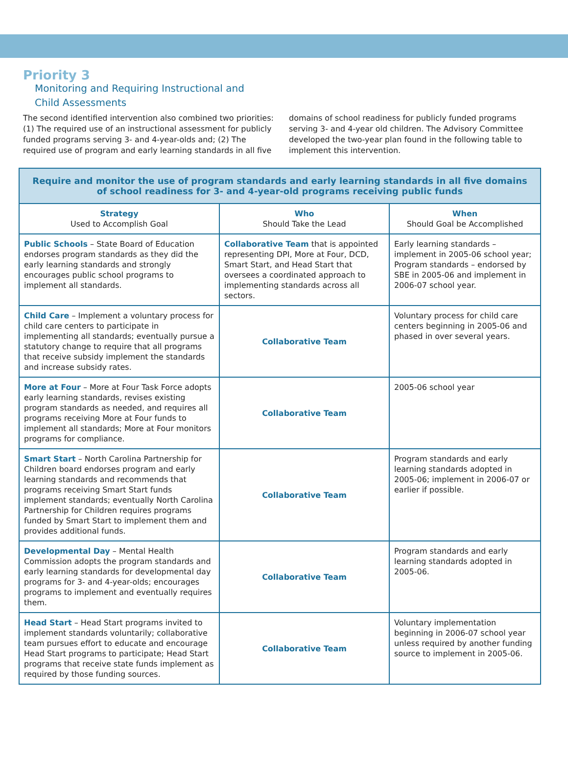Priority 3
Monitoring and Requiring Instructional and
Child Assessments
The second identified intervention also combined two priorities: (1) The required use of an instructional assessment for publicly funded programs serving 3- and 4-year-olds and; (2) The required use of program and early learning standards in all five domains of school readiness for publicly funded programs serving 3- and 4-year old children. The Advisory Committee developed the two-year plan found in the following table to implement this intervention.
| Require and monitor the use of program standards and early learning standards in all five domains of school readiness for 3- and 4-year-old programs receiving public funds | | |
| Strategy Used to Accomplish Goal | Who Should Take the Lead | When Should Goal be Accomplished |
| Public Schools – State Board of Education endorses program standards as they did the early learning standards and strongly encourages public school programs to implement all standards. | Collaborative Team that is appointed representing DPI, More at Four, DCD, Smart Start, and Head Start that oversees a coordinated approach to implementing standards across all sectors. | Early learning standards – implement in 2005-06 school year; Program standards – endorsed by SBE in 2005-06 and implement in 2006-07 school year. |
| Child Care – Implement a voluntary process for child care centers to participate in implementing all standards; eventually pursue a statutory change to require that all programs that receive subsidy implement the standards and increase subsidy rates. | Collaborative Team | Voluntary process for child care centers beginning in 2005-06 and phased in over several years. |
| More at Four – More at Four Task Force adopts early learning standards, revises existing program standards as needed, and requires all programs receiving More at Four funds to implement all standards; More at Four monitors programs for compliance. | Collaborative Team | 2005-06 school year |
| Smart Start – North Carolina Partnership for Children board endorses program and early learning standards and recommends that programs receiving Smart Start funds implement standards; eventually North Carolina Partnership for Children requires programs funded by Smart Start to implement them and provides additional funds. | Collaborative Team | Program standards and early learning standards adopted in 2005-06; implement in 2006-07 or earlier if possible. |
| Developmental Day – Mental Health Commission adopts the program standards and early learning standards for developmental day programs for 3- and 4-year-olds; encourages programs to implement and eventually requires them. | Collaborative Team | Program standards and early learning standards adopted in 2005-06. |
| Head Start – Head Start programs invited to implement standards voluntarily; collaborative team pursues effort to educate and encourage Head Start programs to participate; Head Start programs that receive state funds implement as required by those funding sources. | Collaborative Team | Voluntary implementation beginning in 2006-07 school year unless required by another funding source to implement in 2005-06. |